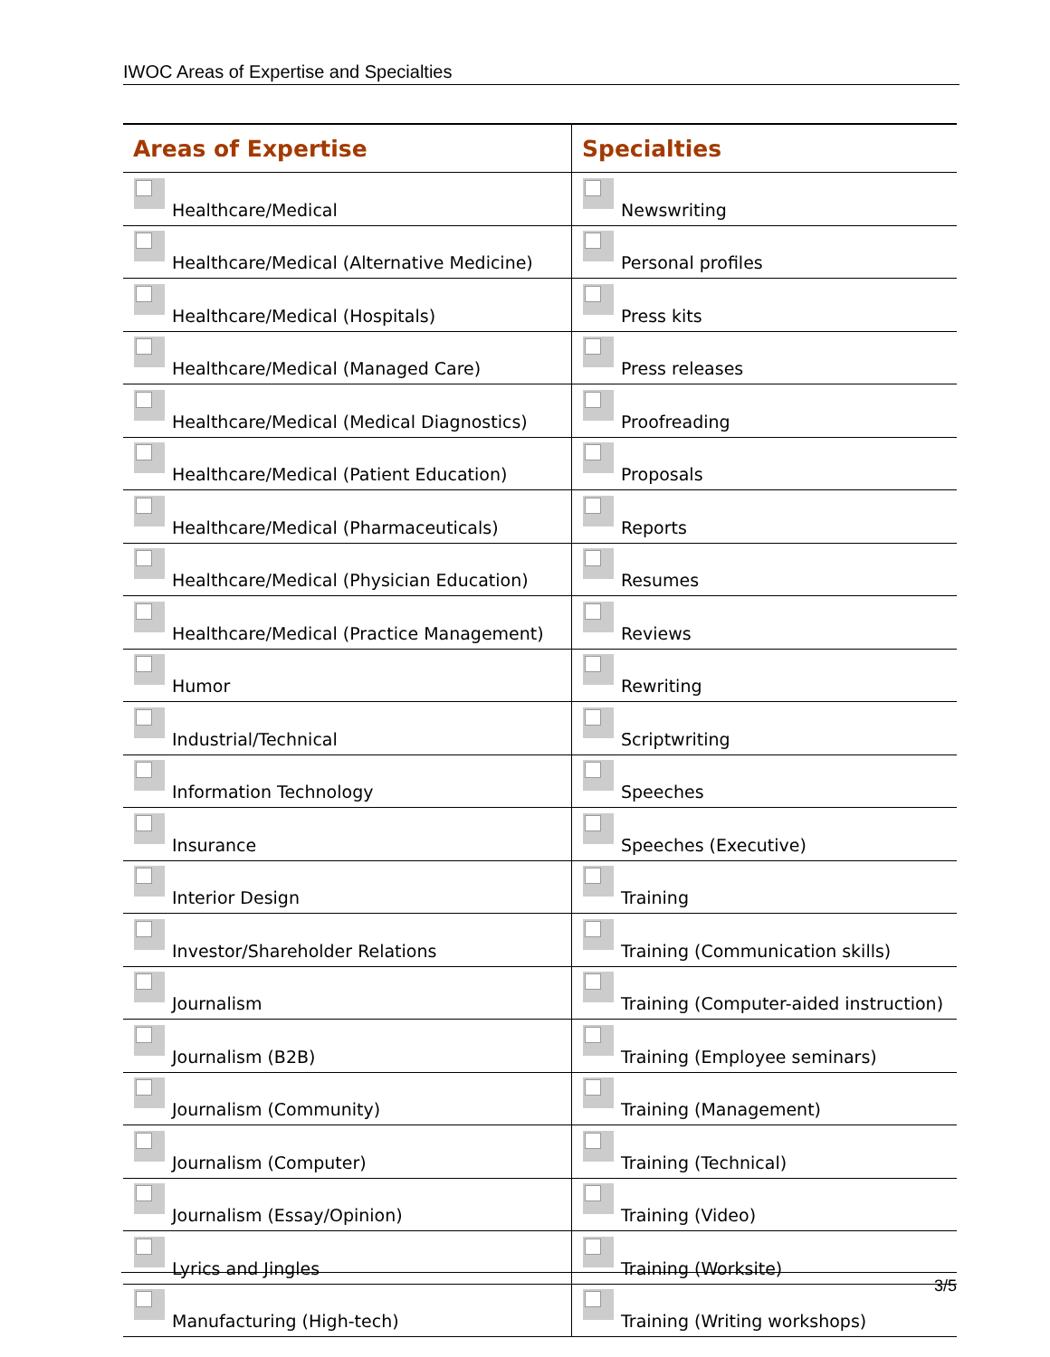IWOC Areas of Expertise and Specialties
| Areas of Expertise | Specialties |
| --- | --- |
| Healthcare/Medical | Newswriting |
| Healthcare/Medical (Alternative Medicine) | Personal profiles |
| Healthcare/Medical (Hospitals) | Press kits |
| Healthcare/Medical (Managed Care) | Press releases |
| Healthcare/Medical (Medical Diagnostics) | Proofreading |
| Healthcare/Medical (Patient Education) | Proposals |
| Healthcare/Medical (Pharmaceuticals) | Reports |
| Healthcare/Medical (Physician Education) | Resumes |
| Healthcare/Medical (Practice Management) | Reviews |
| Humor | Rewriting |
| Industrial/Technical | Scriptwriting |
| Information Technology | Speeches |
| Insurance | Speeches (Executive) |
| Interior Design | Training |
| Investor/Shareholder Relations | Training (Communication skills) |
| Journalism | Training (Computer-aided instruction) |
| Journalism (B2B) | Training (Employee seminars) |
| Journalism (Community) | Training (Management) |
| Journalism (Computer) | Training (Technical) |
| Journalism (Essay/Opinion) | Training (Video) |
| Lyrics and Jingles | Training (Worksite) |
| Manufacturing (High-tech) | Training (Writing workshops) |
3/5